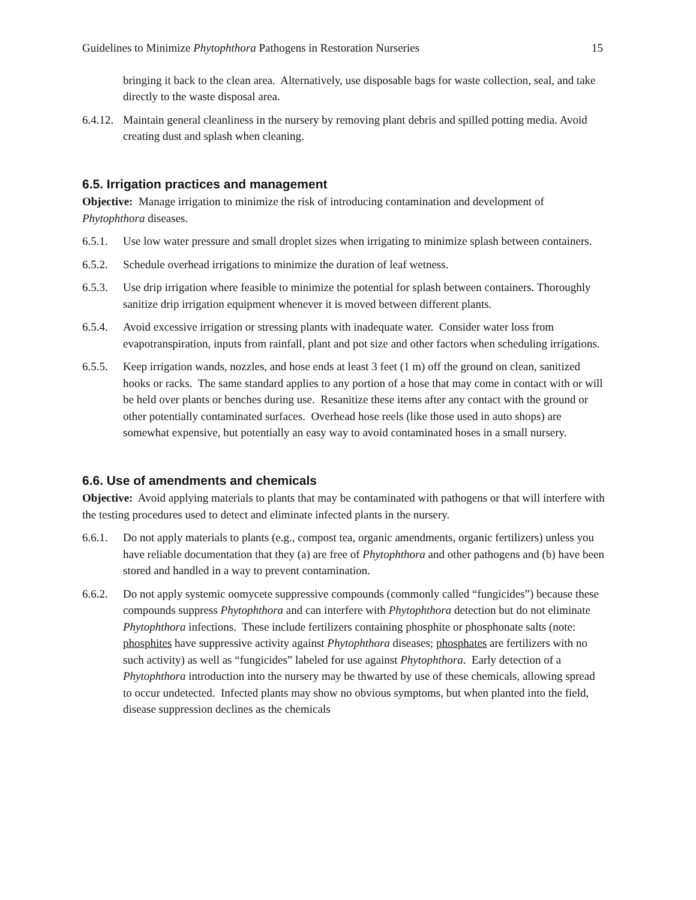Guidelines to Minimize Phytophthora Pathogens in Restoration Nurseries 15
bringing it back to the clean area. Alternatively, use disposable bags for waste collection, seal, and take directly to the waste disposal area.
6.4.12. Maintain general cleanliness in the nursery by removing plant debris and spilled potting media. Avoid creating dust and splash when cleaning.
6.5. Irrigation practices and management
Objective: Manage irrigation to minimize the risk of introducing contamination and development of Phytophthora diseases.
6.5.1. Use low water pressure and small droplet sizes when irrigating to minimize splash between containers.
6.5.2. Schedule overhead irrigations to minimize the duration of leaf wetness.
6.5.3. Use drip irrigation where feasible to minimize the potential for splash between containers. Thoroughly sanitize drip irrigation equipment whenever it is moved between different plants.
6.5.4. Avoid excessive irrigation or stressing plants with inadequate water. Consider water loss from evapotranspiration, inputs from rainfall, plant and pot size and other factors when scheduling irrigations.
6.5.5. Keep irrigation wands, nozzles, and hose ends at least 3 feet (1 m) off the ground on clean, sanitized hooks or racks. The same standard applies to any portion of a hose that may come in contact with or will be held over plants or benches during use. Resanitize these items after any contact with the ground or other potentially contaminated surfaces. Overhead hose reels (like those used in auto shops) are somewhat expensive, but potentially an easy way to avoid contaminated hoses in a small nursery.
6.6. Use of amendments and chemicals
Objective: Avoid applying materials to plants that may be contaminated with pathogens or that will interfere with the testing procedures used to detect and eliminate infected plants in the nursery.
6.6.1. Do not apply materials to plants (e.g., compost tea, organic amendments, organic fertilizers) unless you have reliable documentation that they (a) are free of Phytophthora and other pathogens and (b) have been stored and handled in a way to prevent contamination.
6.6.2. Do not apply systemic oomycete suppressive compounds (commonly called “fungicides”) because these compounds suppress Phytophthora and can interfere with Phytophthora detection but do not eliminate Phytophthora infections. These include fertilizers containing phosphite or phosphonate salts (note: phosphites have suppressive activity against Phytophthora diseases; phosphates are fertilizers with no such activity) as well as “fungicides” labeled for use against Phytophthora. Early detection of a Phytophthora introduction into the nursery may be thwarted by use of these chemicals, allowing spread to occur undetected. Infected plants may show no obvious symptoms, but when planted into the field, disease suppression declines as the chemicals